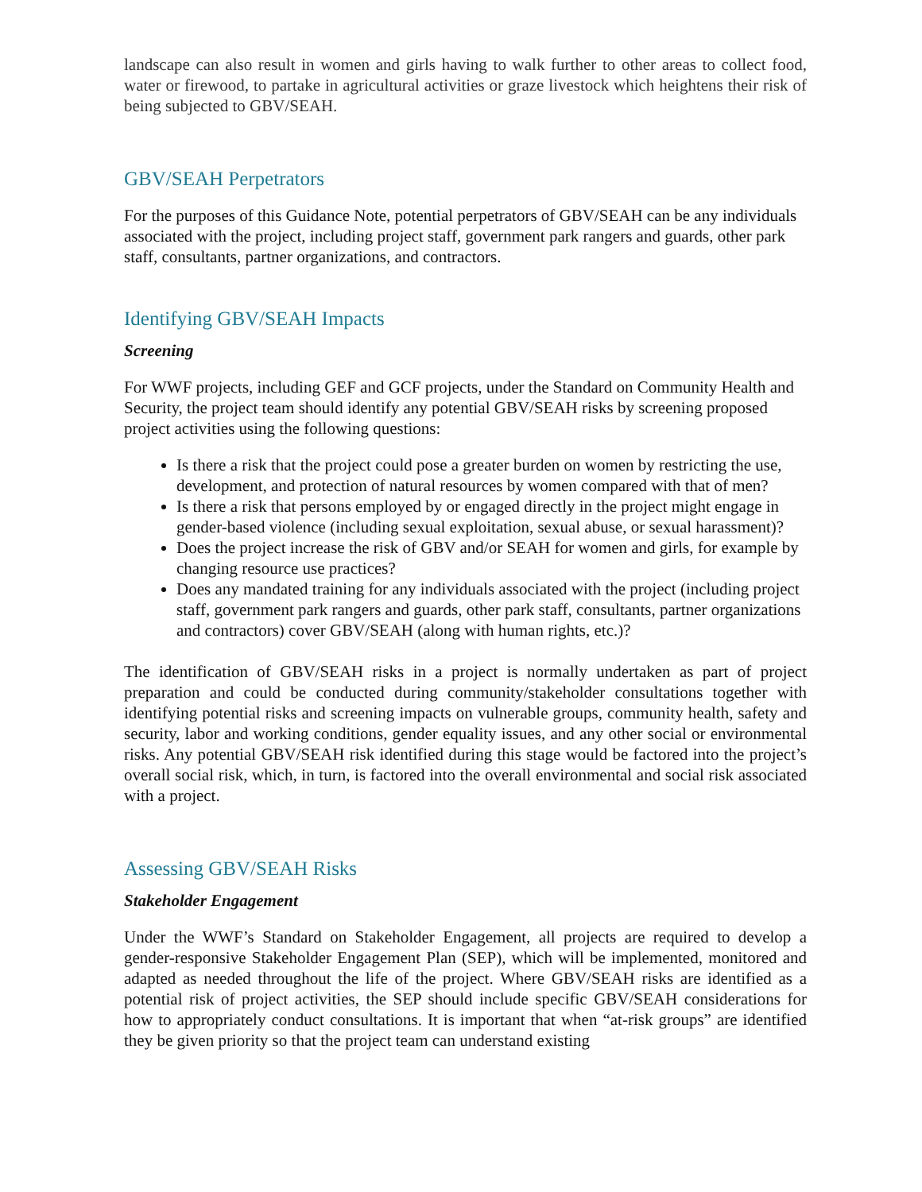landscape can also result in women and girls having to walk further to other areas to collect food, water or firewood, to partake in agricultural activities or graze livestock which heightens their risk of being subjected to GBV/SEAH.
GBV/SEAH Perpetrators
For the purposes of this Guidance Note, potential perpetrators of GBV/SEAH can be any individuals associated with the project, including project staff, government park rangers and guards, other park staff, consultants, partner organizations, and contractors.
Identifying GBV/SEAH Impacts
Screening
For WWF projects, including GEF and GCF projects, under the Standard on Community Health and Security, the project team should identify any potential GBV/SEAH risks by screening proposed project activities using the following questions:
Is there a risk that the project could pose a greater burden on women by restricting the use, development, and protection of natural resources by women compared with that of men?
Is there a risk that persons employed by or engaged directly in the project might engage in gender-based violence (including sexual exploitation, sexual abuse, or sexual harassment)?
Does the project increase the risk of GBV and/or SEAH for women and girls, for example by changing resource use practices?
Does any mandated training for any individuals associated with the project (including project staff, government park rangers and guards, other park staff, consultants, partner organizations and contractors) cover GBV/SEAH (along with human rights, etc.)?
The identification of GBV/SEAH risks in a project is normally undertaken as part of project preparation and could be conducted during community/stakeholder consultations together with identifying potential risks and screening impacts on vulnerable groups, community health, safety and security, labor and working conditions, gender equality issues, and any other social or environmental risks. Any potential GBV/SEAH risk identified during this stage would be factored into the project’s overall social risk, which, in turn, is factored into the overall environmental and social risk associated with a project.
Assessing GBV/SEAH Risks
Stakeholder Engagement
Under the WWF’s Standard on Stakeholder Engagement, all projects are required to develop a gender-responsive Stakeholder Engagement Plan (SEP), which will be implemented, monitored and adapted as needed throughout the life of the project. Where GBV/SEAH risks are identified as a potential risk of project activities, the SEP should include specific GBV/SEAH considerations for how to appropriately conduct consultations. It is important that when “at-risk groups” are identified they be given priority so that the project team can understand existing